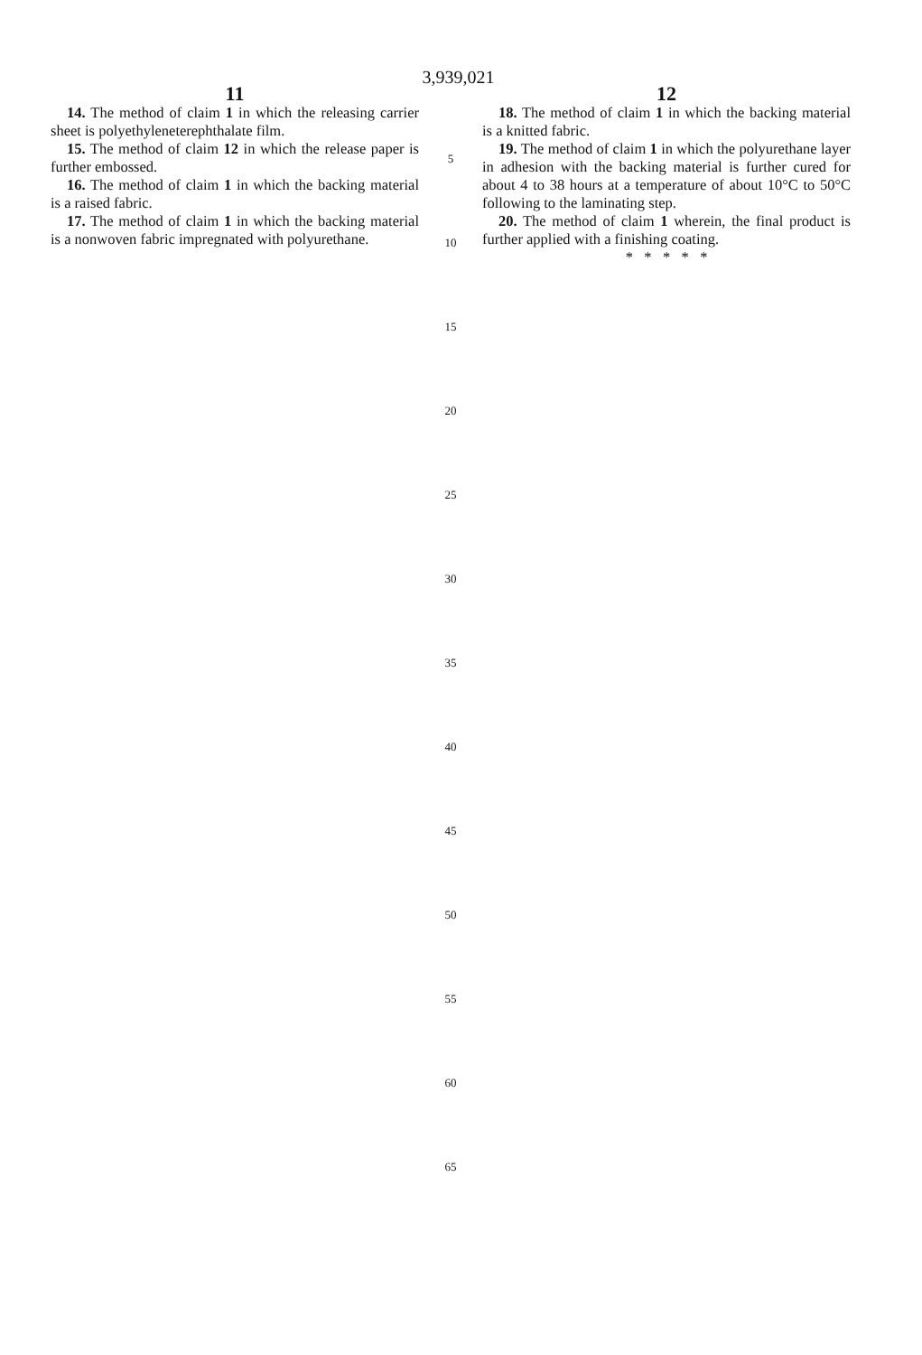3,939,021
11
14. The method of claim 1 in which the releasing carrier sheet is polyethyleneterephthalate film.
15. The method of claim 12 in which the release paper is further embossed.
16. The method of claim 1 in which the backing material is a raised fabric.
17. The method of claim 1 in which the backing material is a nonwoven fabric impregnated with poly­urethane.
5
10
15
20
25
30
35
40
45
50
55
60
65
12
18. The method of claim 1 in which the backing material is a knitted fabric.
19. The method of claim 1 in which the polyurethane layer in adhesion with the backing material is further cured for about 4 to 38 hours at a temperature of about 10°C to 50°C following to the laminating step.
20. The method of claim 1 wherein, the final product is further applied with a finishing coating.
* * * * *